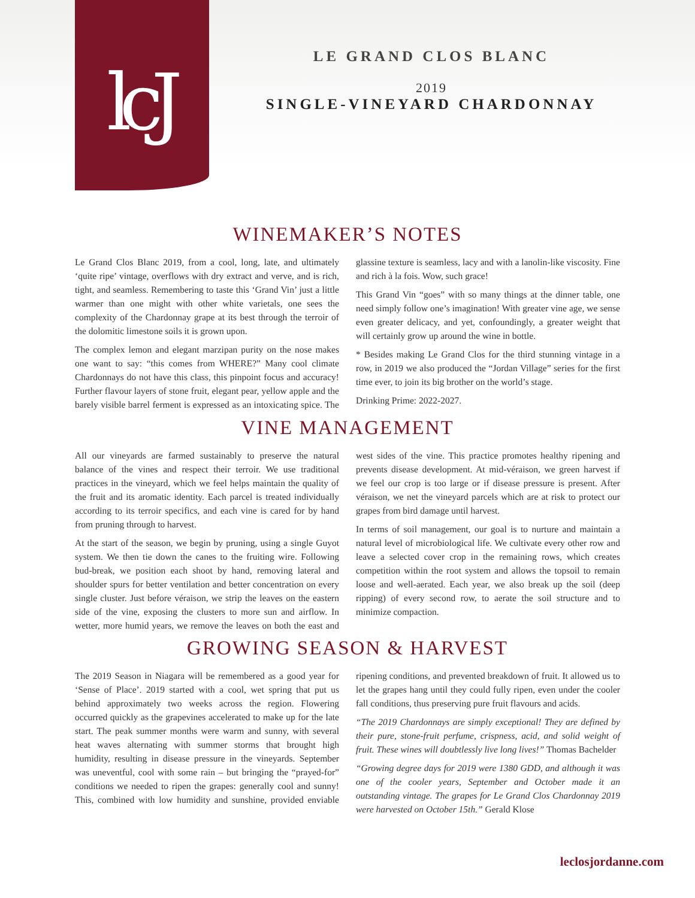lcJ
LE GRAND CLOS BLANC
2019
SINGLE-VINEYARD CHARDONNAY
WINEMAKER’S NOTES
Le Grand Clos Blanc 2019, from a cool, long, late, and ultimately ‘quite ripe’ vintage, overflows with dry extract and verve, and is rich, tight, and seamless. Remembering to taste this ‘Grand Vin’ just a little warmer than one might with other white varietals, one sees the complexity of the Chardonnay grape at its best through the terroir of the dolomitic limestone soils it is grown upon.
The complex lemon and elegant marzipan purity on the nose makes one want to say: “this comes from WHERE?” Many cool climate Chardonnays do not have this class, this pinpoint focus and accuracy! Further flavour layers of stone fruit, elegant pear, yellow apple and the barely visible barrel ferment is expressed as an intoxicating spice. The glassine texture is seamless, lacy and with a lanolin-like viscosity. Fine and rich à la fois. Wow, such grace!
This Grand Vin “goes” with so many things at the dinner table, one need simply follow one’s imagination! With greater vine age, we sense even greater delicacy, and yet, confoundingly, a greater weight that will certainly grow up around the wine in bottle.
* Besides making Le Grand Clos for the third stunning vintage in a row, in 2019 we also produced the “Jordan Village” series for the first time ever, to join its big brother on the world’s stage.
Drinking Prime: 2022-2027.
VINE MANAGEMENT
All our vineyards are farmed sustainably to preserve the natural balance of the vines and respect their terroir. We use traditional practices in the vineyard, which we feel helps maintain the quality of the fruit and its aromatic identity. Each parcel is treated individually according to its terroir specifics, and each vine is cared for by hand from pruning through to harvest.
At the start of the season, we begin by pruning, using a single Guyot system. We then tie down the canes to the fruiting wire. Following bud-break, we position each shoot by hand, removing lateral and shoulder spurs for better ventilation and better concentration on every single cluster. Just before véraison, we strip the leaves on the eastern side of the vine, exposing the clusters to more sun and airflow. In wetter, more humid years, we remove the leaves on both the east and west sides of the vine. This practice promotes healthy ripening and prevents disease development. At mid-véraison, we green harvest if we feel our crop is too large or if disease pressure is present. After véraison, we net the vineyard parcels which are at risk to protect our grapes from bird damage until harvest.
In terms of soil management, our goal is to nurture and maintain a natural level of microbiological life. We cultivate every other row and leave a selected cover crop in the remaining rows, which creates competition within the root system and allows the topsoil to remain loose and well-aerated. Each year, we also break up the soil (deep ripping) of every second row, to aerate the soil structure and to minimize compaction.
GROWING SEASON & HARVEST
The 2019 Season in Niagara will be remembered as a good year for ‘Sense of Place’. 2019 started with a cool, wet spring that put us behind approximately two weeks across the region. Flowering occurred quickly as the grapevines accelerated to make up for the late start. The peak summer months were warm and sunny, with several heat waves alternating with summer storms that brought high humidity, resulting in disease pressure in the vineyards. September was uneventful, cool with some rain – but bringing the “prayed-for” conditions we needed to ripen the grapes: generally cool and sunny! This, combined with low humidity and sunshine, provided enviable ripening conditions, and prevented breakdown of fruit. It allowed us to let the grapes hang until they could fully ripen, even under the cooler fall conditions, thus preserving pure fruit flavours and acids.
“The 2019 Chardonnays are simply exceptional! They are defined by their pure, stone-fruit perfume, crispness, acid, and solid weight of fruit. These wines will doubtlessly live long lives!” Thomas Bachelder
“Growing degree days for 2019 were 1380 GDD, and although it was one of the cooler years, September and October made it an outstanding vintage. The grapes for Le Grand Clos Chardonnay 2019 were harvested on October 15th.” Gerald Klose
leclosjordanne.com